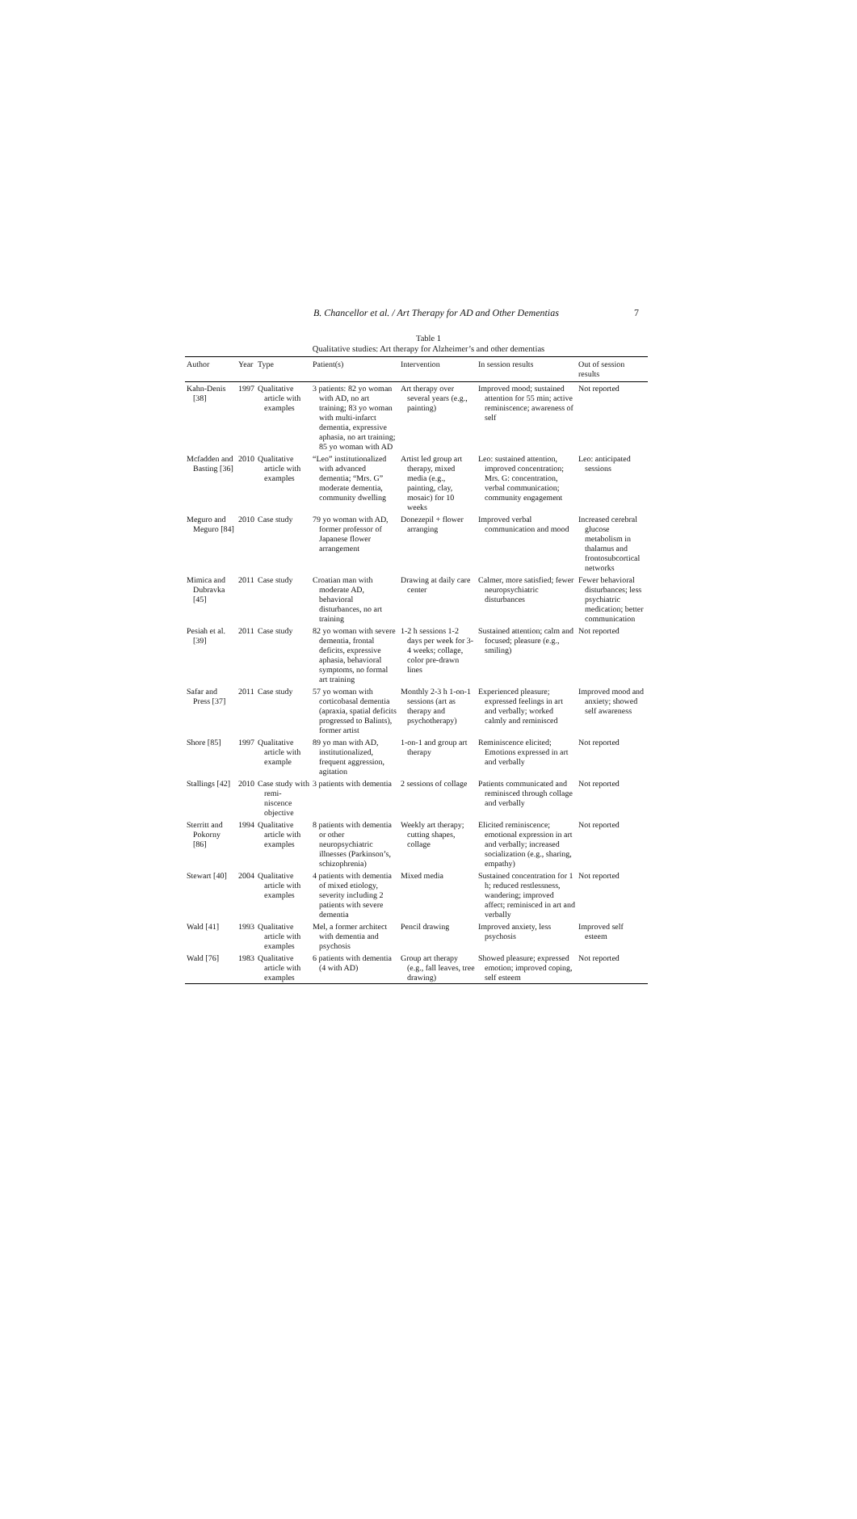B. Chancellor et al. / Art Therapy for AD and Other Dementias 7
Table 1
Qualitative studies: Art therapy for Alzheimer’s and other dementias
| Author | Year | Type | Patient(s) | Intervention | In session results | Out of session results |
| --- | --- | --- | --- | --- | --- | --- |
| Kahn-Denis [38] | 1997 | Qualitative article with examples | 3 patients: 82 yo woman with AD, no art training; 83 yo woman with multi-infarct dementia, expressive aphasia, no art training; 85 yo woman with AD | Art therapy over several years (e.g., painting) | Improved mood; sustained attention for 55 min; active reminiscence; awareness of self | Not reported |
| Mcfadden and Basting [36] | 2010 | Qualitative article with examples | “Leo” institutionalized with advanced dementia; “Mrs. G” moderate dementia, community dwelling | Artist led group art therapy, mixed media (e.g., painting, clay, mosaic) for 10 weeks | Leo: sustained attention, improved concentration; Mrs. G: concentration, verbal communication; community engagement | Leo: anticipated sessions |
| Meguro and Meguro [84] | 2010 | Case study | 79 yo woman with AD, former professor of Japanese flower arrangement | Donezepil + flower arranging | Improved verbal communication and mood | Increased cerebral glucose metabolism in thalamus and frontosubcortical networks |
| Mimica and Dubravka [45] | 2011 | Case study | Croatian man with moderate AD, behavioral disturbances, no art training | Drawing at daily care center | Calmer, more satisfied; fewer neuropsychiatric disturbances | Fewer behavioral disturbances; less psychiatric medication; better communication |
| Pesiah et al. [39] | 2011 | Case study | 82 yo woman with severe dementia, frontal deficits, expressive aphasia, behavioral symptoms, no formal art training | 1-2 h sessions 1-2 days per week for 3-4 weeks; collage, color pre-drawn lines | Sustained attention; calm and focused; pleasure (e.g., smiling) | Not reported |
| Safar and Press [37] | 2011 | Case study | 57 yo woman with corticobasal dementia (apraxia, spatial deficits progressed to Balints), former artist | Monthly 2-3 h 1-on-1 sessions (art as therapy and psychotherapy) | Experienced pleasure; expressed feelings in art and verbally; worked calmly and reminisced | Improved mood and anxiety; showed self awareness |
| Shore [85] | 1997 | Qualitative article with example | 89 yo man with AD, institutionalized, frequent aggression, agitation | 1-on-1 and group art therapy | Reminiscence elicited; Emotions expressed in art and verbally | Not reported |
| Stallings [42] | 2010 | Case study with remi-niscence objective | 3 patients with dementia | 2 sessions of collage | Patients communicated and reminisced through collage and verbally | Not reported |
| Sterritt and Pokorny [86] | 1994 | Qualitative article with examples | 8 patients with dementia or other neuropsychiatric illnesses (Parkinson’s, schizophrenia) | Weekly art therapy; cutting shapes, collage | Elicited reminiscence; emotional expression in art and verbally; increased socialization (e.g., sharing, empathy) | Not reported |
| Stewart [40] | 2004 | Qualitative article with examples | 4 patients with dementia of mixed etiology, severity including 2 patients with severe dementia | Mixed media | Sustained concentration for 1 h; reduced restlessness, wandering; improved affect; reminisced in art and verbally | Not reported |
| Wald [41] | 1993 | Qualitative article with examples | Mel, a former architect with dementia and psychosis | Pencil drawing | Improved anxiety, less psychosis | Improved self esteem |
| Wald [76] | 1983 | Qualitative article with examples | 6 patients with dementia (4 with AD) | Group art therapy (e.g., fall leaves, tree drawing) | Showed pleasure; expressed emotion; improved coping, self esteem | Not reported |